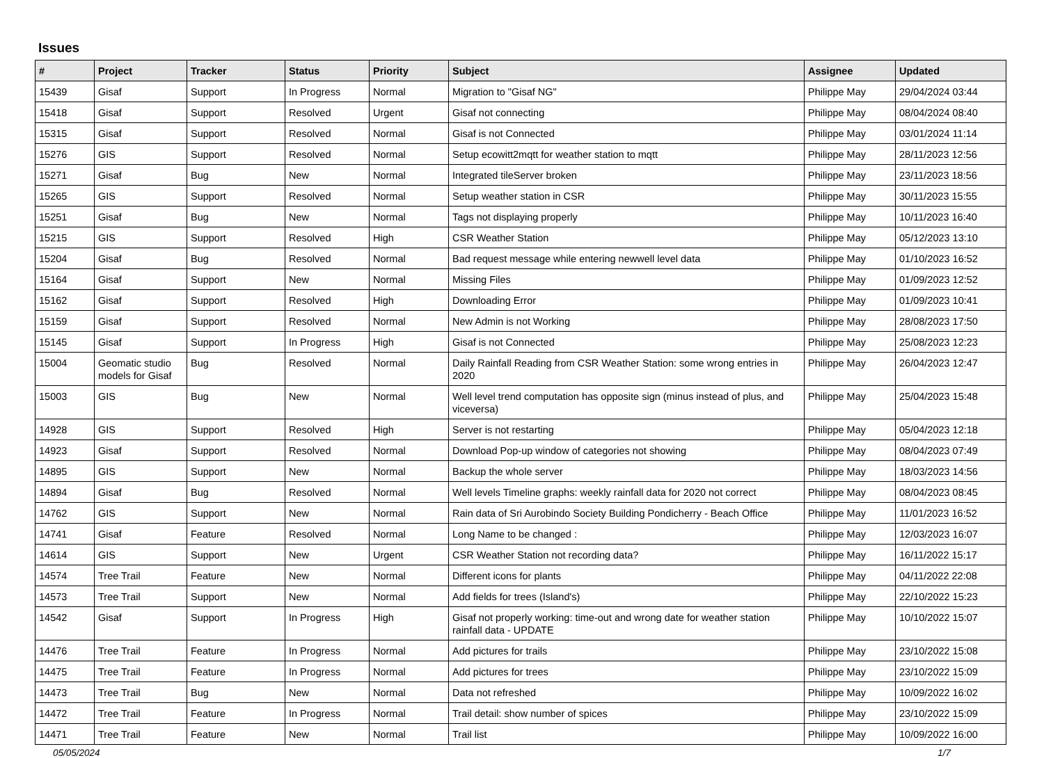Issues
| # | Project | Tracker | Status | Priority | Subject | Assignee | Updated |
| --- | --- | --- | --- | --- | --- | --- | --- |
| 15439 | Gisaf | Support | In Progress | Normal | Migration to "Gisaf NG" | Philippe May | 29/04/2024 03:44 |
| 15418 | Gisaf | Support | Resolved | Urgent | Gisaf not connecting | Philippe May | 08/04/2024 08:40 |
| 15315 | Gisaf | Support | Resolved | Normal | Gisaf is not Connected | Philippe May | 03/01/2024 11:14 |
| 15276 | GIS | Support | Resolved | Normal | Setup ecowitt2mqtt for weather station to mqtt | Philippe May | 28/11/2023 12:56 |
| 15271 | Gisaf | Bug | New | Normal | Integrated tileServer broken | Philippe May | 23/11/2023 18:56 |
| 15265 | GIS | Support | Resolved | Normal | Setup weather station in CSR | Philippe May | 30/11/2023 15:55 |
| 15251 | Gisaf | Bug | New | Normal | Tags not displaying properly | Philippe May | 10/11/2023 16:40 |
| 15215 | GIS | Support | Resolved | High | CSR Weather Station | Philippe May | 05/12/2023 13:10 |
| 15204 | Gisaf | Bug | Resolved | Normal | Bad request message while entering newwell level data | Philippe May | 01/10/2023 16:52 |
| 15164 | Gisaf | Support | New | Normal | Missing Files | Philippe May | 01/09/2023 12:52 |
| 15162 | Gisaf | Support | Resolved | High | Downloading Error | Philippe May | 01/09/2023 10:41 |
| 15159 | Gisaf | Support | Resolved | Normal | New Admin is not Working | Philippe May | 28/08/2023 17:50 |
| 15145 | Gisaf | Support | In Progress | High | Gisaf is not Connected | Philippe May | 25/08/2023 12:23 |
| 15004 | Geomatic studio models for Gisaf | Bug | Resolved | Normal | Daily Rainfall Reading from CSR Weather Station: some wrong entries in 2020 | Philippe May | 26/04/2023 12:47 |
| 15003 | GIS | Bug | New | Normal | Well level trend computation has opposite sign (minus instead of plus, and viceversa) | Philippe May | 25/04/2023 15:48 |
| 14928 | GIS | Support | Resolved | High | Server is not restarting | Philippe May | 05/04/2023 12:18 |
| 14923 | Gisaf | Support | Resolved | Normal | Download Pop-up window of categories not showing | Philippe May | 08/04/2023 07:49 |
| 14895 | GIS | Support | New | Normal | Backup the whole server | Philippe May | 18/03/2023 14:56 |
| 14894 | Gisaf | Bug | Resolved | Normal | Well levels Timeline graphs: weekly rainfall data for 2020 not correct | Philippe May | 08/04/2023 08:45 |
| 14762 | GIS | Support | New | Normal | Rain data of Sri Aurobindo Society Building Pondicherry - Beach Office | Philippe May | 11/01/2023 16:52 |
| 14741 | Gisaf | Feature | Resolved | Normal | Long Name to be changed : | Philippe May | 12/03/2023 16:07 |
| 14614 | GIS | Support | New | Urgent | CSR Weather Station not recording data? | Philippe May | 16/11/2022 15:17 |
| 14574 | Tree Trail | Feature | New | Normal | Different icons for plants | Philippe May | 04/11/2022 22:08 |
| 14573 | Tree Trail | Support | New | Normal | Add fields for trees (Island's) | Philippe May | 22/10/2022 15:23 |
| 14542 | Gisaf | Support | In Progress | High | Gisaf not properly working: time-out and wrong date for weather station rainfall data - UPDATE | Philippe May | 10/10/2022 15:07 |
| 14476 | Tree Trail | Feature | In Progress | Normal | Add pictures for trails | Philippe May | 23/10/2022 15:08 |
| 14475 | Tree Trail | Feature | In Progress | Normal | Add pictures for trees | Philippe May | 23/10/2022 15:09 |
| 14473 | Tree Trail | Bug | New | Normal | Data not refreshed | Philippe May | 10/09/2022 16:02 |
| 14472 | Tree Trail | Feature | In Progress | Normal | Trail detail: show number of spices | Philippe May | 23/10/2022 15:09 |
| 14471 | Tree Trail | Feature | New | Normal | Trail list | Philippe May | 10/09/2022 16:00 |
05/05/2024 1/7